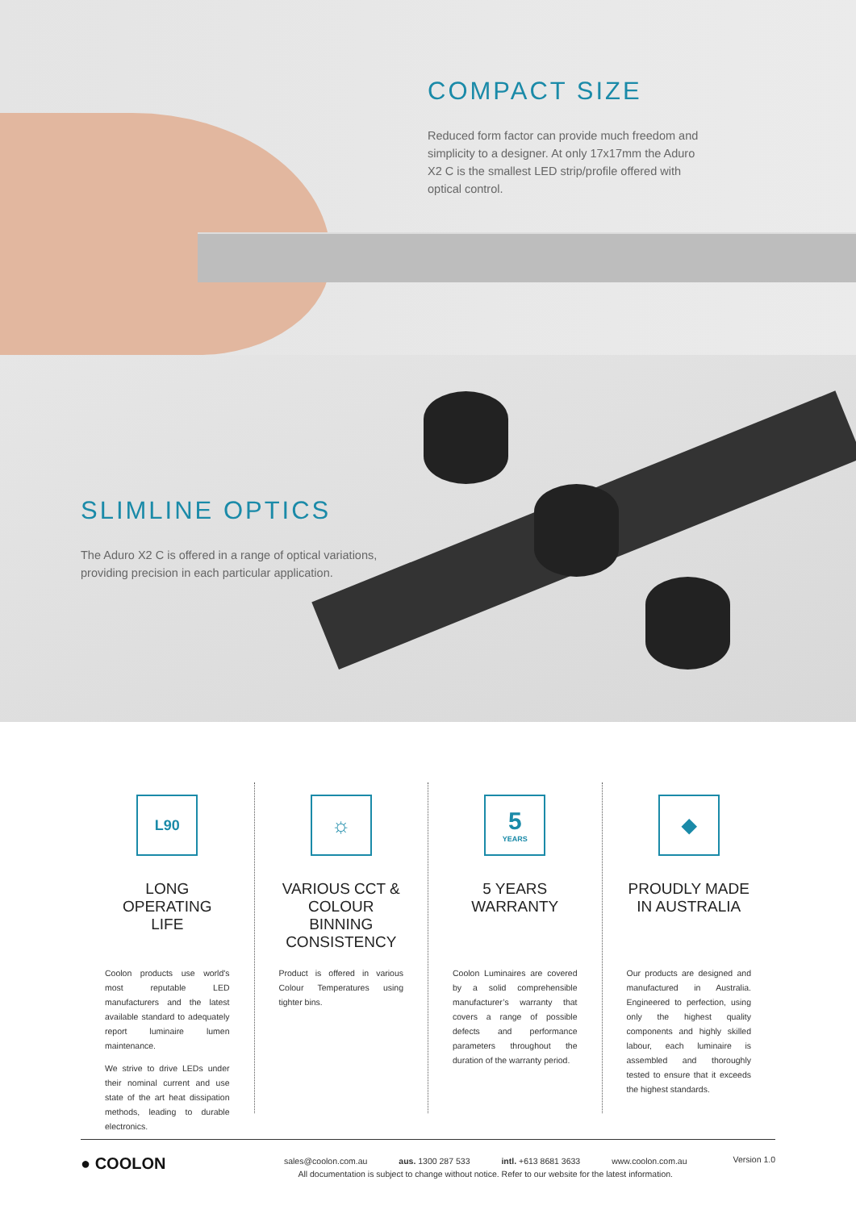COMPACT SIZE
Reduced form factor can provide much freedom and simplicity to a designer. At only 17x17mm the Aduro X2 C is the smallest LED strip/profile offered with optical control.
SLIMLINE OPTICS
The Aduro X2 C is offered in a range of optical variations, providing precision in each particular application.
L90
LONG
OPERATING
LIFE
Coolon products use world's most reputable LED manufacturers and the latest available standard to adequately report luminaire lumen maintenance.
We strive to drive LEDs under their nominal current and use state of the art heat dissipation methods, leading to durable electronics.
☼
VARIOUS CCT &
COLOUR BINNING
CONSISTENCY
Product is offered in various Colour Temperatures using tighter bins.
5
YEARS
5 YEARS
WARRANTY
Coolon Luminaires are covered by a solid comprehensible manufacturer’s warranty that covers a range of possible defects and performance parameters throughout the duration of the warranty period.
◆
PROUDLY MADE
IN AUSTRALIA
Our products are designed and manufactured in Australia. Engineered to perfection, using only the highest quality components and highly skilled labour, each luminaire is assembled and thoroughly tested to ensure that it exceeds the highest standards.
● COOLON
sales@coolon.com.au aus. 1300 287 533 intl. +613 8681 3633 www.coolon.com.au
All documentation is subject to change without notice. Refer to our website for the latest information.
Version 1.0